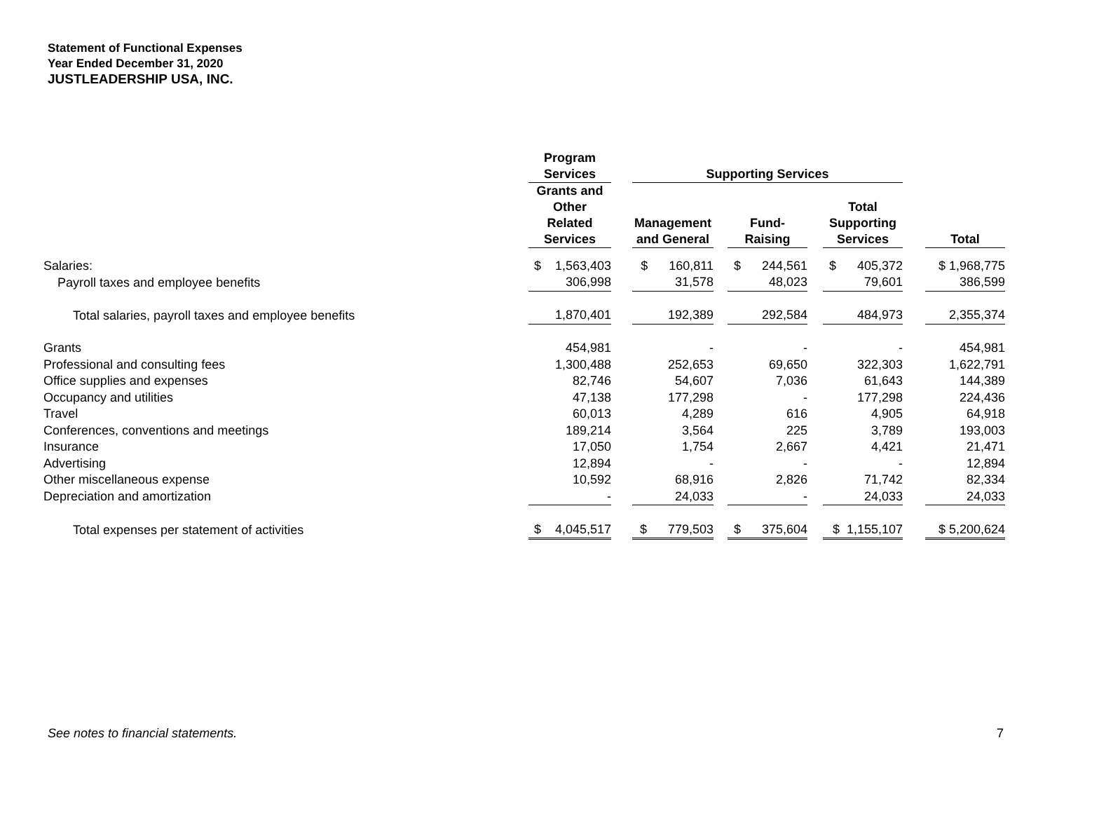JUSTLEADERSHIP USA, INC.
Statement of Functional Expenses
Year Ended December 31, 2020
| | Program Services | | Supporting Services | | | | | | |
| --- | --- | --- | --- | --- | --- | --- | --- | --- | --- |
| | Grants and Other Related Services | | Management and General | | Fund- Raising | | Total Supporting Services | | Total |
| Salaries: | $ 1,563,403 | | $ 160,811 | | $ 244,561 | | $ 405,372 | | $ 1,968,775 |
| Payroll taxes and employee benefits | 306,998 | | 31,578 | | 48,023 | | 79,601 | | 386,599 |
| Total salaries, payroll taxes and employee benefits | 1,870,401 | | 192,389 | | 292,584 | | 484,973 | | 2,355,374 |
| Grants | 454,981 | | - | | - | | - | | 454,981 |
| Professional and consulting fees | 1,300,488 | | 252,653 | | 69,650 | | 322,303 | | 1,622,791 |
| Office supplies and expenses | 82,746 | | 54,607 | | 7,036 | | 61,643 | | 144,389 |
| Occupancy and utilities | 47,138 | | 177,298 | | - | | 177,298 | | 224,436 |
| Travel | 60,013 | | 4,289 | | 616 | | 4,905 | | 64,918 |
| Conferences, conventions and meetings | 189,214 | | 3,564 | | 225 | | 3,789 | | 193,003 |
| Insurance | 17,050 | | 1,754 | | 2,667 | | 4,421 | | 21,471 |
| Advertising | 12,894 | | - | | - | | - | | 12,894 |
| Other miscellaneous expense | 10,592 | | 68,916 | | 2,826 | | 71,742 | | 82,334 |
| Depreciation and amortization | - | | 24,033 | | - | | 24,033 | | 24,033 |
| Total expenses per statement of activities | $ 4,045,517 | | $ 779,503 | | $ 375,604 | | $ 1,155,107 | | $ 5,200,624 |
See notes to financial statements.
7